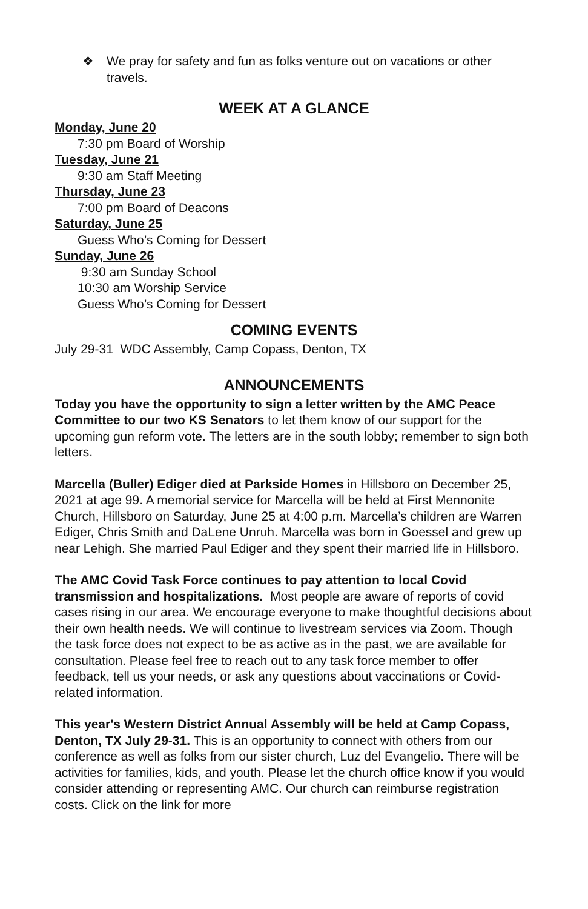❖ We pray for safety and fun as folks venture out on vacations or other travels.
WEEK AT A GLANCE
Monday, June 20
7:30 pm Board of Worship
Tuesday, June 21
9:30 am Staff Meeting
Thursday, June 23
7:00 pm Board of Deacons
Saturday, June 25
Guess Who’s Coming for Dessert
Sunday, June 26
9:30 am Sunday School
10:30 am Worship Service
Guess Who’s Coming for Dessert
COMING EVENTS
July 29-31 WDC Assembly, Camp Copass, Denton, TX
ANNOUNCEMENTS
Today you have the opportunity to sign a letter written by the AMC Peace Committee to our two KS Senators to let them know of our support for the upcoming gun reform vote. The letters are in the south lobby; remember to sign both letters.
Marcella (Buller) Ediger died at Parkside Homes in Hillsboro on December 25, 2021 at age 99. A memorial service for Marcella will be held at First Mennonite Church, Hillsboro on Saturday, June 25 at 4:00 p.m. Marcella’s children are Warren Ediger, Chris Smith and DaLene Unruh. Marcella was born in Goessel and grew up near Lehigh. She married Paul Ediger and they spent their married life in Hillsboro.
The AMC Covid Task Force continues to pay attention to local Covid transmission and hospitalizations. Most people are aware of reports of covid cases rising in our area. We encourage everyone to make thoughtful decisions about their own health needs. We will continue to livestream services via Zoom. Though the task force does not expect to be as active as in the past, we are available for consultation. Please feel free to reach out to any task force member to offer feedback, tell us your needs, or ask any questions about vaccinations or Covid-related information.
This year's Western District Annual Assembly will be held at Camp Copass, Denton, TX July 29-31. This is an opportunity to connect with others from our conference as well as folks from our sister church, Luz del Evangelio. There will be activities for families, kids, and youth. Please let the church office know if you would consider attending or representing AMC. Our church can reimburse registration costs. Click on the link for more